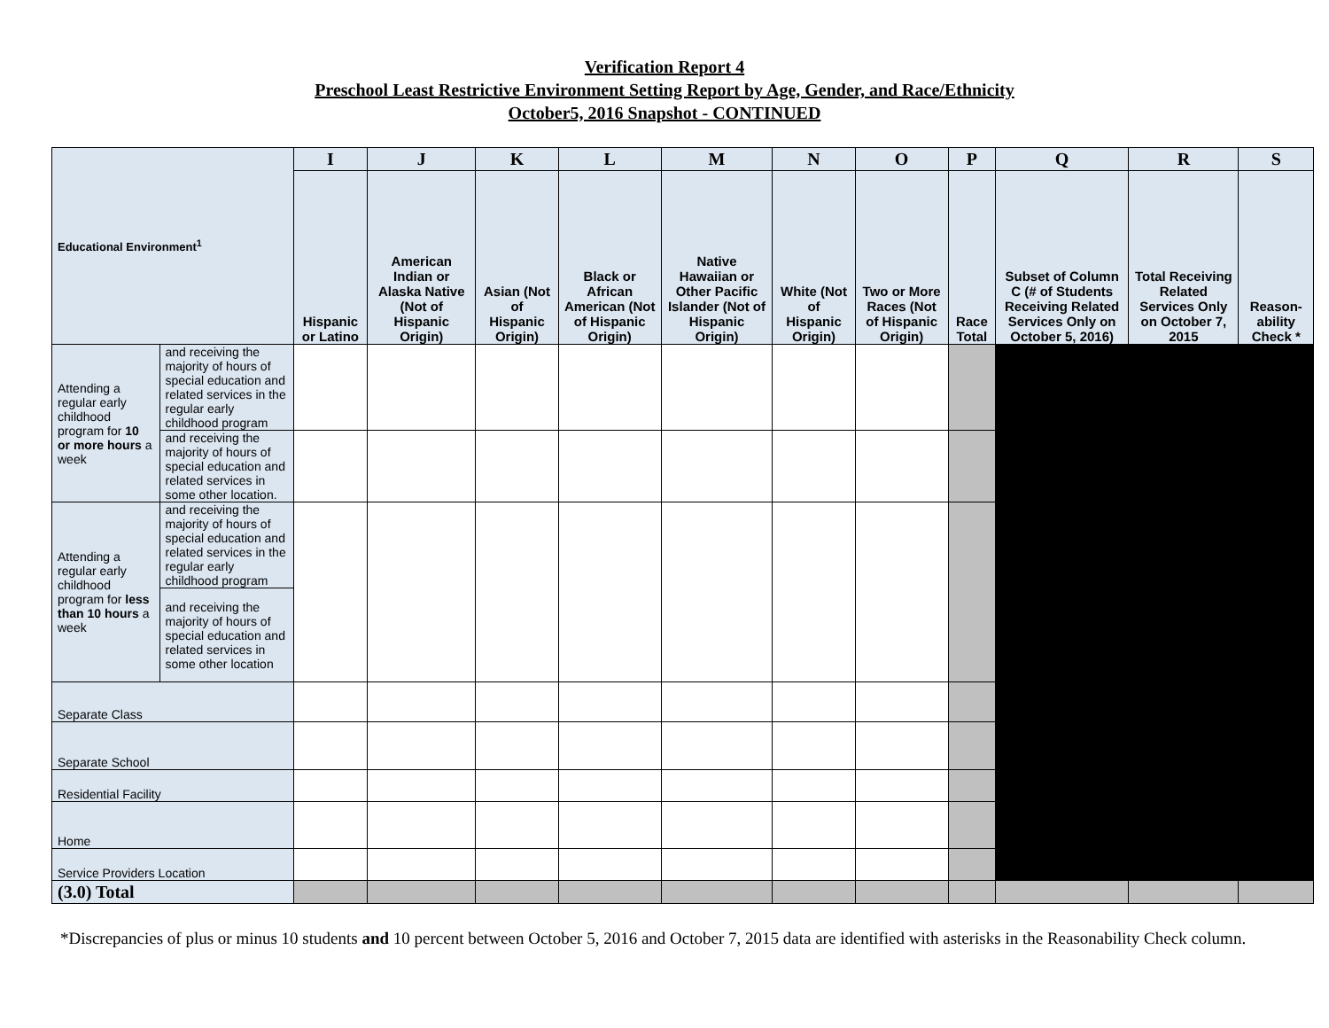Verification Report 4
Preschool Least Restrictive Environment Setting Report by Age, Gender, and Race/Ethnicity
October5, 2016 Snapshot - CONTINUED
| Educational Environment<sup>1</sup> | | I | J | K | L | M | N | O | P | Q | R | S |
| --- | --- | --- | --- | --- | --- | --- | --- | --- | --- | --- | --- | --- |
| | | Hispanic or Latino | American Indian or Alaska Native (Not of Hispanic Origin) | Asian (Not of Hispanic Origin) | Black or African American (Not of Hispanic Origin) | Native Hawaiian or Other Pacific Islander (Not of Hispanic Origin) | White (Not of Hispanic Origin) | Two or More Races (Not of Hispanic Origin) | Race Total | Subset of Column C (# of Students Receiving Related Services Only on October 5, 2016) | Total Receiving Related Services Only on October 7, 2015 | Reason-ability Check * |
| Attending a regular early childhood program for 10 or more hours a week | and receiving the majority of hours of special education and related services in the regular early childhood program | | | | | | | | | | | |
| | and receiving the majority of hours of special education and related services in some other location. | | | | | | | | | | | |
| Attending a regular early childhood program for less than 10 hours a week | and receiving the majority of hours of special education and related services in the regular early childhood program | | | | | | | | | | | |
| | and receiving the majority of hours of special education and related services in some other location | | | | | | | | | | | |
| Separate Class | | | | | | | | | | | | |
| Separate School | | | | | | | | | | | | |
| Residential Facility | | | | | | | | | | | | |
| Home | | | | | | | | | | | | |
| Service Providers Location | | | | | | | | | | | | |
| (3.0) Total | | | | | | | | | | | | |
*Discrepancies of plus or minus 10 students and 10 percent between October 5, 2016 and October 7, 2015 data are identified with asterisks in the Reasonability Check column.